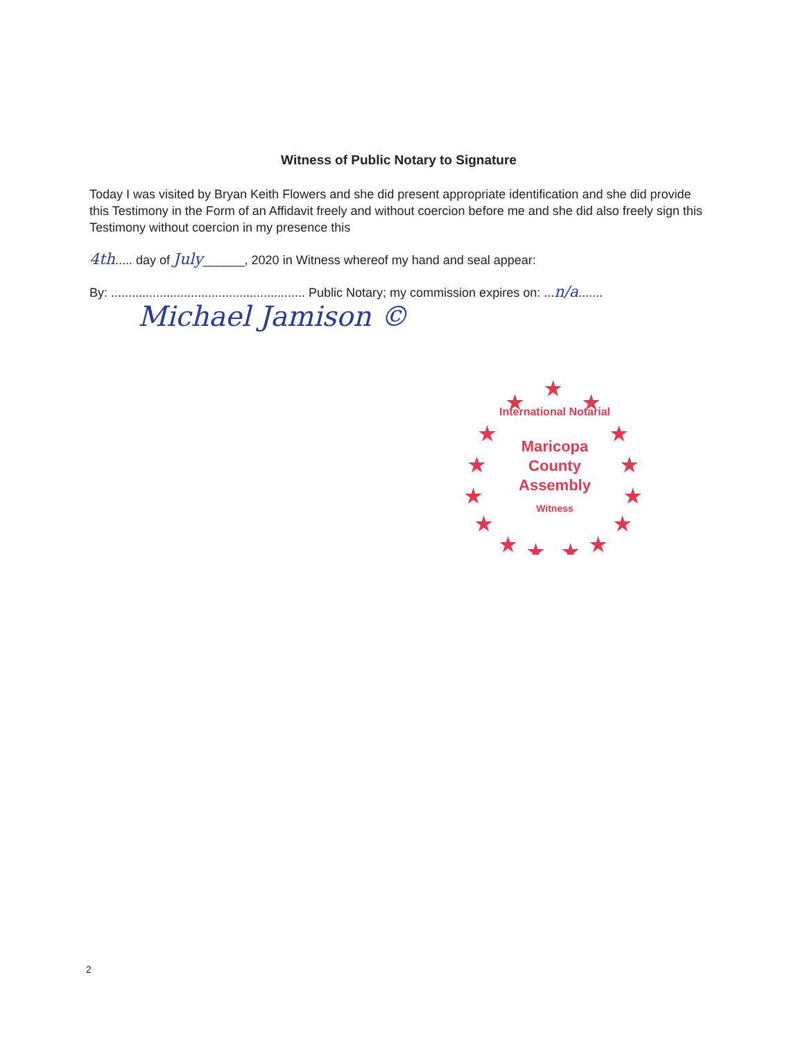Witness of Public Notary to Signature
Today I was visited by Bryan Keith Flowers and she did present appropriate identification and she did provide this Testimony in the Form of an Affidavit freely and without coercion before me and she did also freely sign this Testimony without coercion in my presence this
4th..... day of July______, 2020 in Witness whereof my hand and seal appear:
By: ........................................................ Public Notary; my commission expires on: ...n/a.......
Michael Jamison ©
★
★
★
★
★
★
★
★
★
★
★
★
★
★
★
International Notarial
Maricopa
County
Assembly
Witness
2